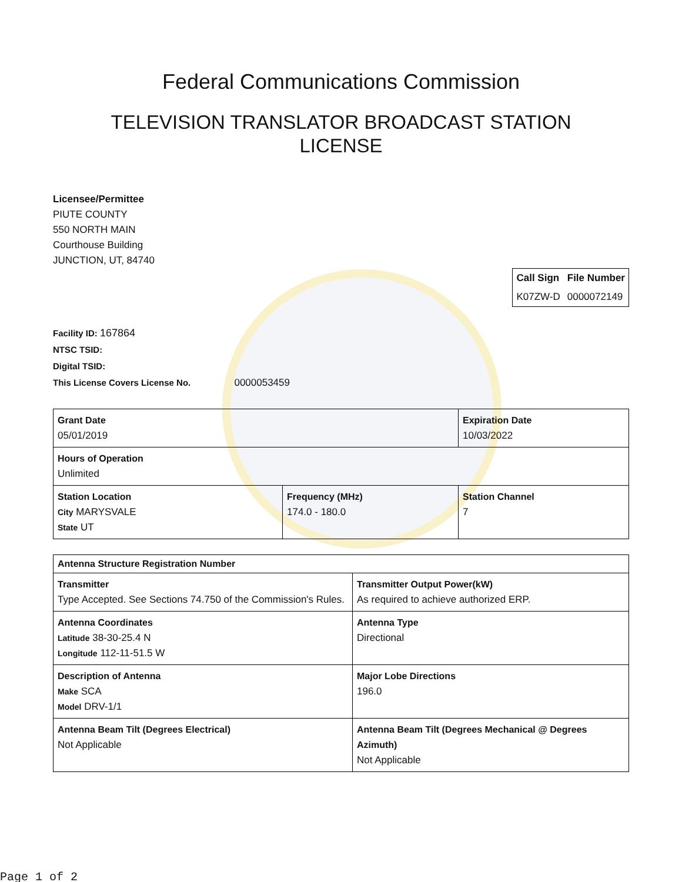Federal Communications Commission
TELEVISION TRANSLATOR BROADCAST STATION
LICENSE
Licensee/Permittee
PIUTE COUNTY
550 NORTH MAIN
Courthouse Building
JUNCTION, UT, 84740
| Call Sign | File Number |
| --- | --- |
| K07ZW-D | 0000072149 |
Facility ID: 167864
NTSC TSID:
Digital TSID:
This License Covers License No. 0000053459
| Grant Date 05/01/2019 | | Expiration Date 10/03/2022 | |
| Hours of Operation Unlimited | | | |
| Station Location City MARYSVALE State UT | Frequency (MHz) 174.0 - 180.0 | | Station Channel 7 |
| Antenna Structure Registration Number | |
| Transmitter Type Accepted. See Sections 74.750 of the Commission's Rules. | Transmitter Output Power(kW) As required to achieve authorized ERP. |
| Antenna Coordinates Latitude 38-30-25.4 N Longitude 112-11-51.5 W | Antenna Type Directional |
| Description of Antenna Make SCA Model DRV-1/1 | Major Lobe Directions 196.0 |
| Antenna Beam Tilt (Degrees Electrical) Not Applicable | Antenna Beam Tilt (Degrees Mechanical @ Degrees Azimuth) Not Applicable |
Page 1 of 2